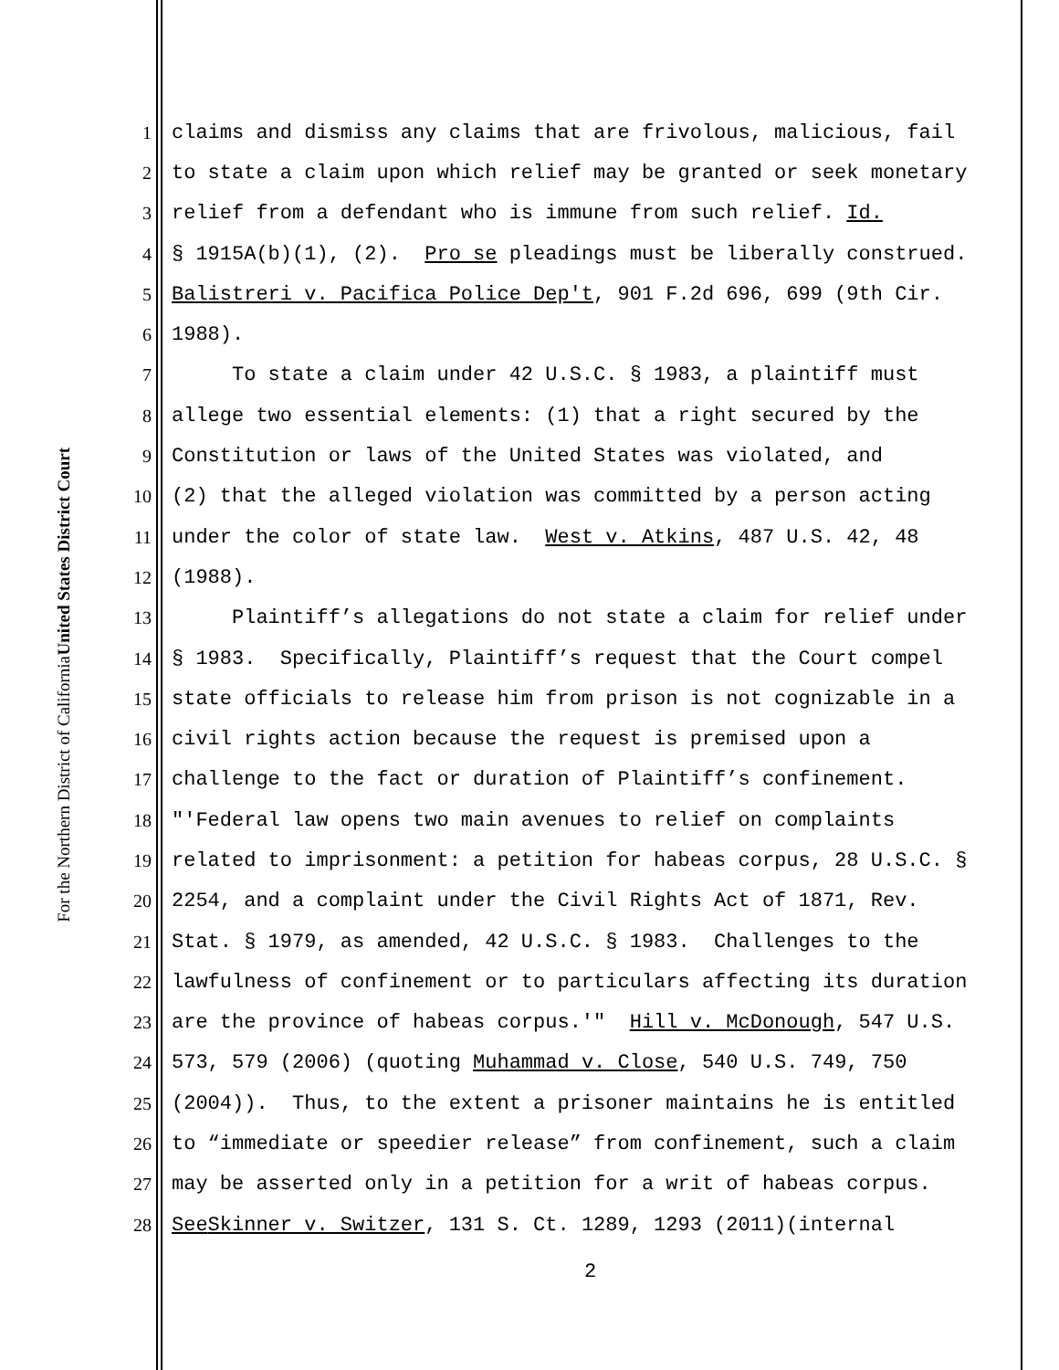United States District Court
For the Northern District of California
1 claims and dismiss any claims that are frivolous, malicious, fail
2 to state a claim upon which relief may be granted or seek monetary
3 relief from a defendant who is immune from such relief. Id.
4 § 1915A(b)(1), (2). Pro se pleadings must be liberally construed.
5 Balistreri v. Pacifica Police Dep't, 901 F.2d 696, 699 (9th Cir.
6 1988).
7 To state a claim under 42 U.S.C. § 1983, a plaintiff must
8 allege two essential elements: (1) that a right secured by the
9 Constitution or laws of the United States was violated, and
10 (2) that the alleged violation was committed by a person acting
11 under the color of state law. West v. Atkins, 487 U.S. 42, 48
12 (1988).
13 Plaintiff’s allegations do not state a claim for relief under
14 § 1983. Specifically, Plaintiff’s request that the Court compel
15 state officials to release him from prison is not cognizable in a
16 civil rights action because the request is premised upon a
17 challenge to the fact or duration of Plaintiff’s confinement.
18 "'Federal law opens two main avenues to relief on complaints
19 related to imprisonment: a petition for habeas corpus, 28 U.S.C. §
20 2254, and a complaint under the Civil Rights Act of 1871, Rev.
21 Stat. § 1979, as amended, 42 U.S.C. § 1983. Challenges to the
22 lawfulness of confinement or to particulars affecting its duration
23 are the province of habeas corpus.'" Hill v. McDonough, 547 U.S.
24 573, 579 (2006) (quoting Muhammad v. Close, 540 U.S. 749, 750
25 (2004)). Thus, to the extent a prisoner maintains he is entitled
26 to “immediate or speedier release” from confinement, such a claim
27 may be asserted only in a petition for a writ of habeas corpus.
28 See Skinner v. Switzer, 131 S. Ct. 1289, 1293 (2011)(internal
2